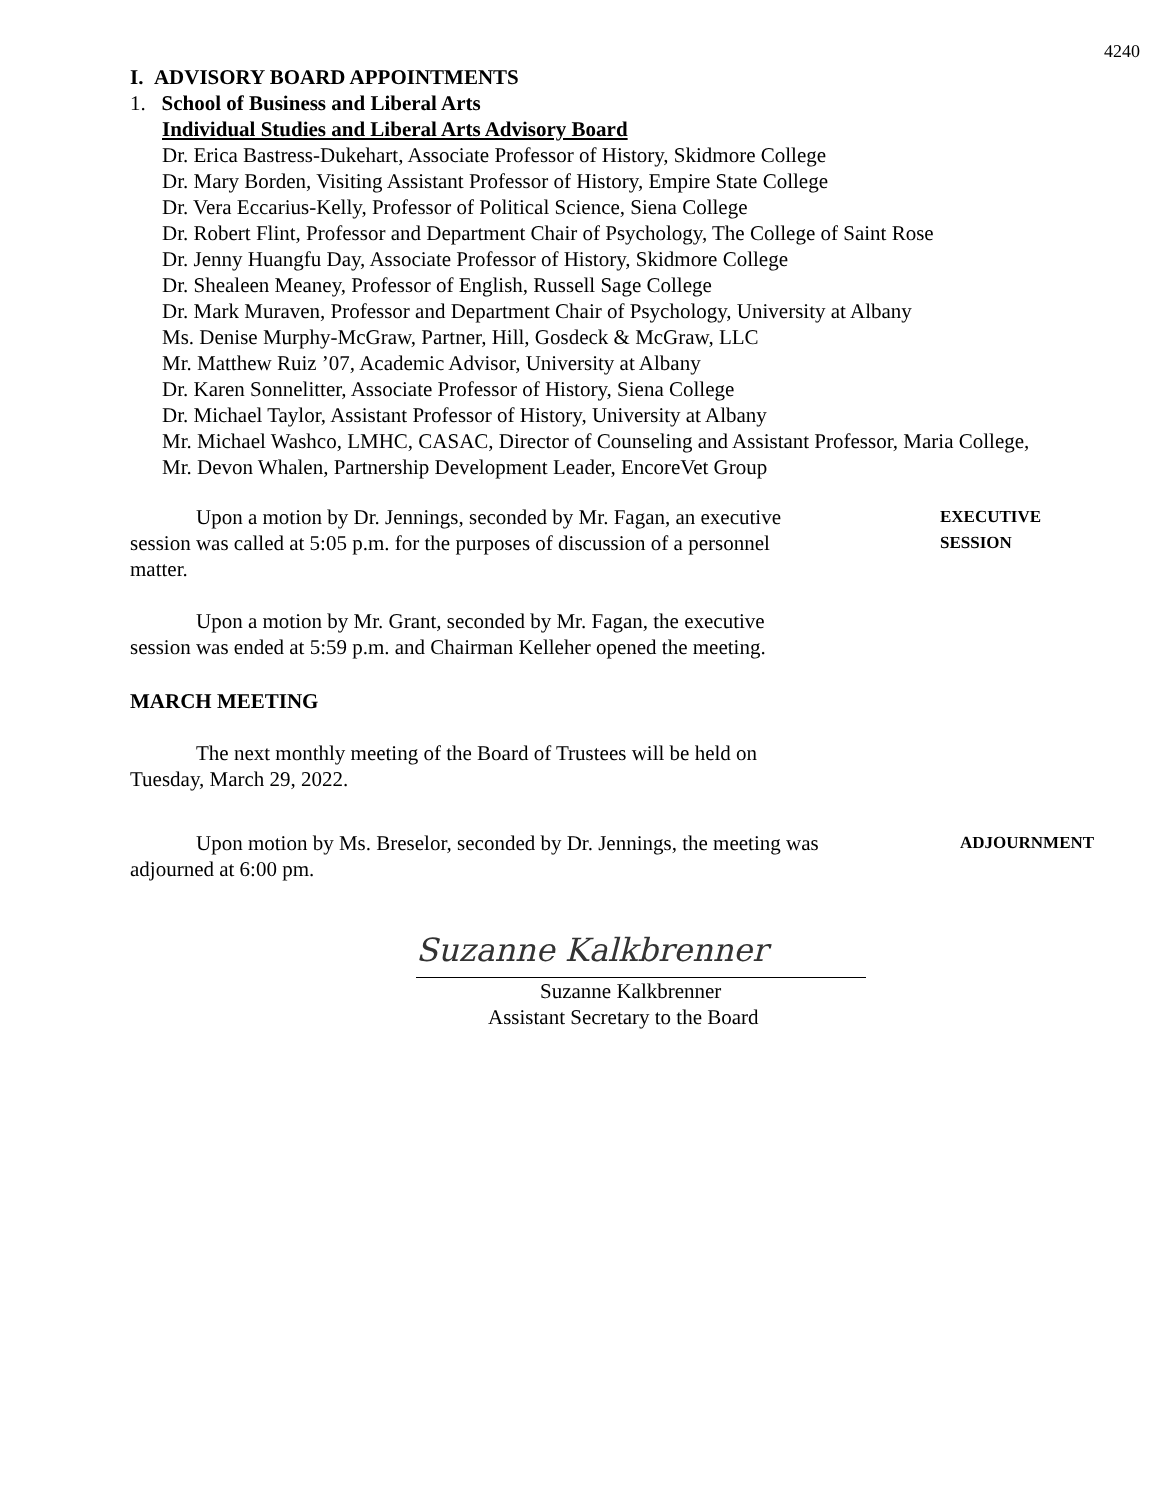4240
I. ADVISORY BOARD APPOINTMENTS
1. School of Business and Liberal Arts
Individual Studies and Liberal Arts Advisory Board
Dr. Erica Bastress-Dukehart, Associate Professor of History, Skidmore College
Dr. Mary Borden, Visiting Assistant Professor of History, Empire State College
Dr. Vera Eccarius-Kelly, Professor of Political Science, Siena College
Dr. Robert Flint, Professor and Department Chair of Psychology, The College of Saint Rose
Dr. Jenny Huangfu Day, Associate Professor of History, Skidmore College
Dr. Shealeen Meaney, Professor of English, Russell Sage College
Dr. Mark Muraven, Professor and Department Chair of Psychology, University at Albany
Ms. Denise Murphy-McGraw, Partner, Hill, Gosdeck & McGraw, LLC
Mr. Matthew Ruiz ’07, Academic Advisor, University at Albany
Dr. Karen Sonnelitter, Associate Professor of History, Siena College
Dr. Michael Taylor, Assistant Professor of History, University at Albany
Mr. Michael Washco, LMHC, CASAC, Director of Counseling and Assistant Professor, Maria College,
Mr. Devon Whalen, Partnership Development Leader, EncoreVet Group
Upon a motion by Dr. Jennings, seconded by Mr. Fagan, an executive session was called at 5:05 p.m. for the purposes of discussion of a personnel matter.
EXECUTIVE
SESSION
Upon a motion by Mr. Grant, seconded by Mr. Fagan, the executive session was ended at 5:59 p.m. and Chairman Kelleher opened the meeting.
MARCH MEETING
The next monthly meeting of the Board of Trustees will be held on Tuesday, March 29, 2022.
Upon motion by Ms. Breselor, seconded by Dr. Jennings, the meeting was adjourned at 6:00 pm.
ADJOURNMENT
Suzanne Kalkbrenner
Suzanne Kalkbrenner
Assistant Secretary to the Board